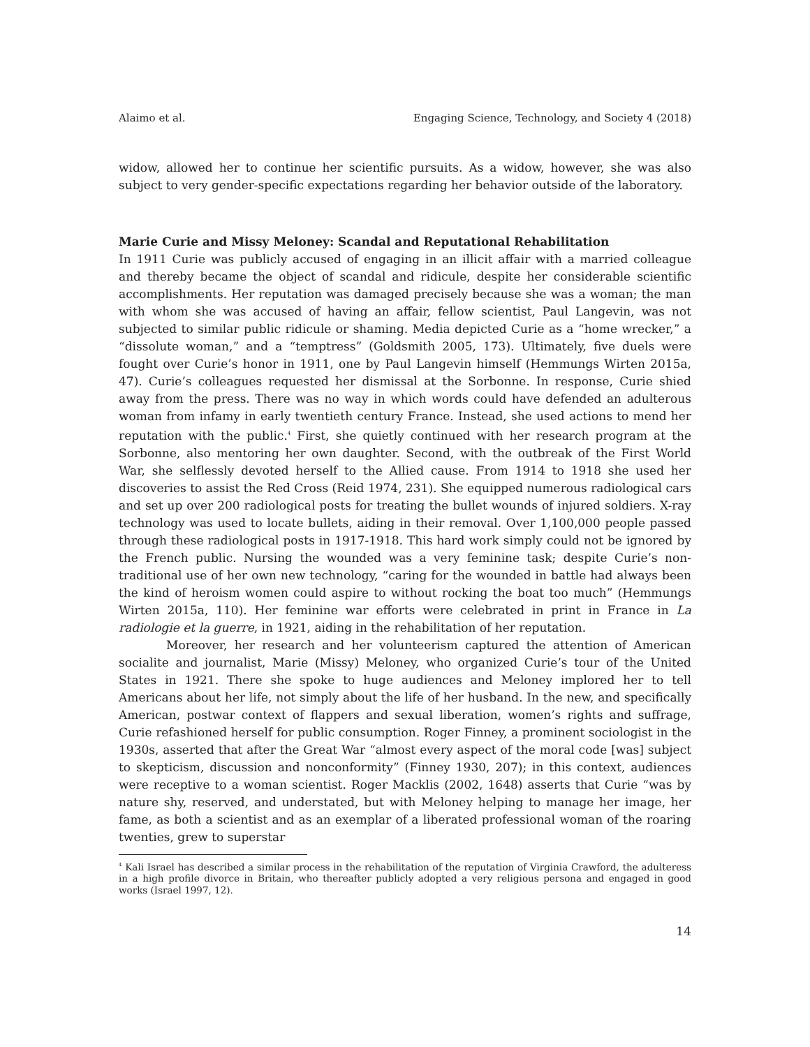Alaimo et al. Engaging Science, Technology, and Society 4 (2018)
widow, allowed her to continue her scientific pursuits. As a widow, however, she was also subject to very gender-specific expectations regarding her behavior outside of the laboratory.
Marie Curie and Missy Meloney: Scandal and Reputational Rehabilitation
In 1911 Curie was publicly accused of engaging in an illicit affair with a married colleague and thereby became the object of scandal and ridicule, despite her considerable scientific accomplishments. Her reputation was damaged precisely because she was a woman; the man with whom she was accused of having an affair, fellow scientist, Paul Langevin, was not subjected to similar public ridicule or shaming. Media depicted Curie as a “home wrecker,” a “dissolute woman,” and a “temptress” (Goldsmith 2005, 173). Ultimately, five duels were fought over Curie’s honor in 1911, one by Paul Langevin himself (Hemmungs Wirten 2015a, 47). Curie’s colleagues requested her dismissal at the Sorbonne. In response, Curie shied away from the press. There was no way in which words could have defended an adulterous woman from infamy in early twentieth century France. Instead, she used actions to mend her reputation with the public.<sup>4</sup> First, she quietly continued with her research program at the Sorbonne, also mentoring her own daughter. Second, with the outbreak of the First World War, she selflessly devoted herself to the Allied cause. From 1914 to 1918 she used her discoveries to assist the Red Cross (Reid 1974, 231). She equipped numerous radiological cars and set up over 200 radiological posts for treating the bullet wounds of injured soldiers. X-ray technology was used to locate bullets, aiding in their removal. Over 1,100,000 people passed through these radiological posts in 1917-1918. This hard work simply could not be ignored by the French public. Nursing the wounded was a very feminine task; despite Curie’s non-traditional use of her own new technology, “caring for the wounded in battle had always been the kind of heroism women could aspire to without rocking the boat too much” (Hemmungs Wirten 2015a, 110). Her feminine war efforts were celebrated in print in France in La radiologie et la guerre, in 1921, aiding in the rehabilitation of her reputation.
Moreover, her research and her volunteerism captured the attention of American socialite and journalist, Marie (Missy) Meloney, who organized Curie’s tour of the United States in 1921. There she spoke to huge audiences and Meloney implored her to tell Americans about her life, not simply about the life of her husband. In the new, and specifically American, postwar context of flappers and sexual liberation, women’s rights and suffrage, Curie refashioned herself for public consumption. Roger Finney, a prominent sociologist in the 1930s, asserted that after the Great War “almost every aspect of the moral code [was] subject to skepticism, discussion and nonconformity” (Finney 1930, 207); in this context, audiences were receptive to a woman scientist. Roger Macklis (2002, 1648) asserts that Curie “was by nature shy, reserved, and understated, but with Meloney helping to manage her image, her fame, as both a scientist and as an exemplar of a liberated professional woman of the roaring twenties, grew to superstar
<sup>4</sup> Kali Israel has described a similar process in the rehabilitation of the reputation of Virginia Crawford, the adulteress in a high profile divorce in Britain, who thereafter publicly adopted a very religious persona and engaged in good works (Israel 1997, 12).
14